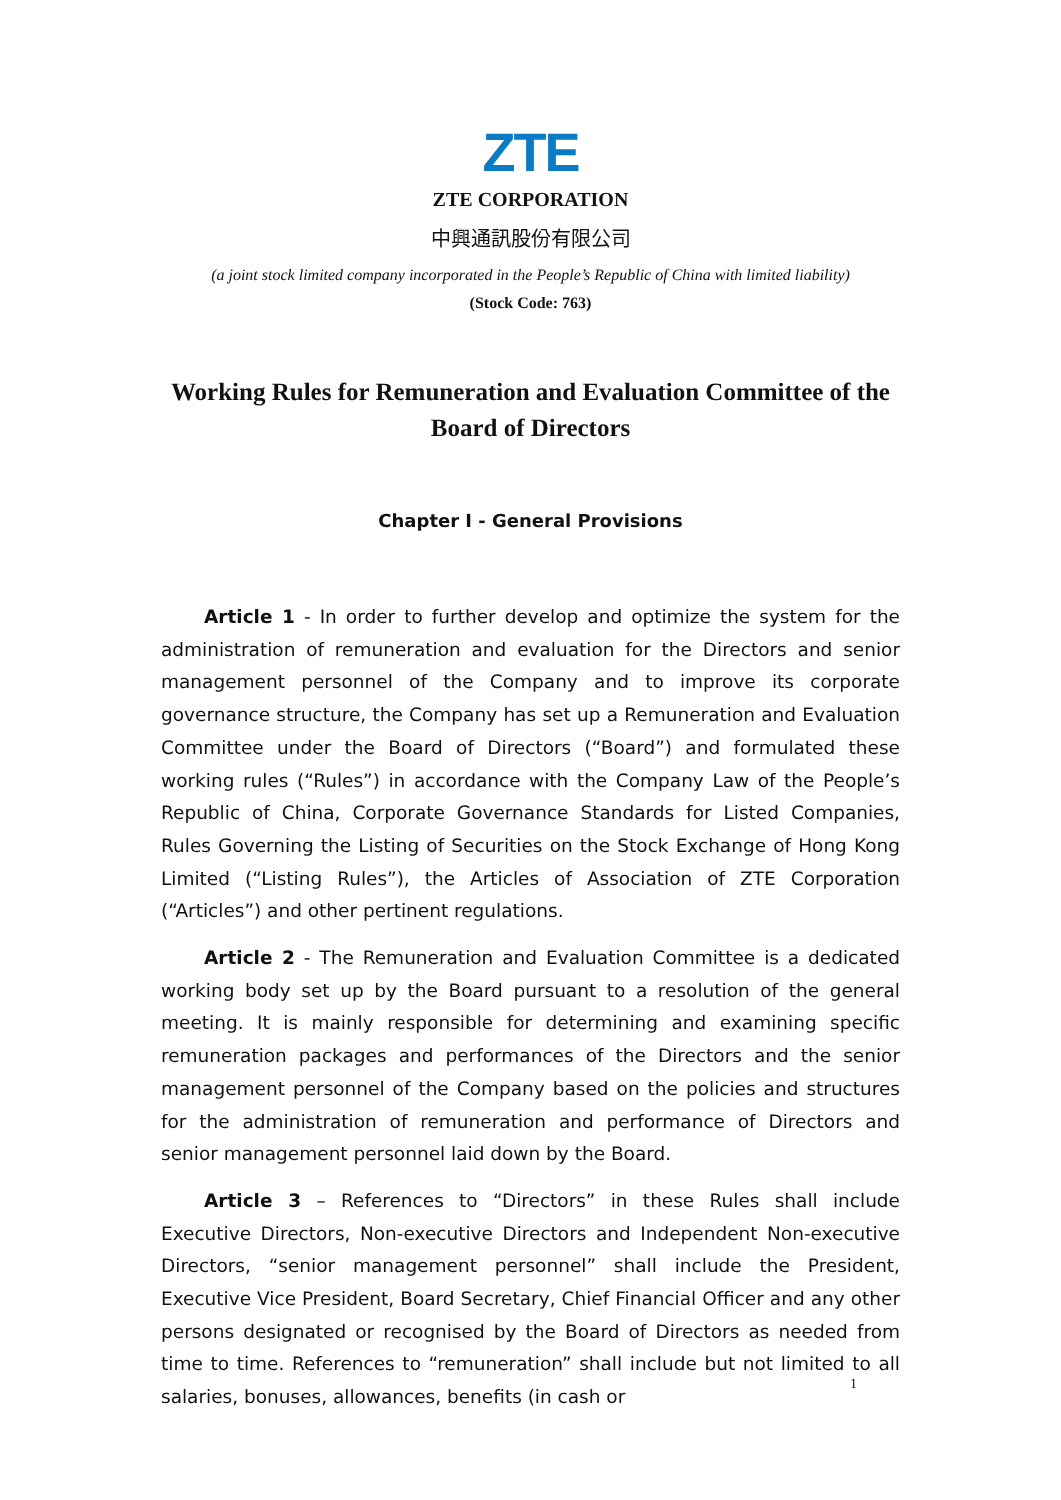ZTE
ZTE CORPORATION
中興通訊股份有限公司
(a joint stock limited company incorporated in the People’s Republic of China with limited liability)
(Stock Code: 763)
Working Rules for Remuneration and Evaluation Committee of the Board of Directors
Chapter I - General Provisions
Article 1 - In order to further develop and optimize the system for the administration of remuneration and evaluation for the Directors and senior management personnel of the Company and to improve its corporate governance structure, the Company has set up a Remuneration and Evaluation Committee under the Board of Directors (“Board”) and formulated these working rules (“Rules”) in accordance with the Company Law of the People’s Republic of China, Corporate Governance Standards for Listed Companies, Rules Governing the Listing of Securities on the Stock Exchange of Hong Kong Limited (“Listing Rules”), the Articles of Association of ZTE Corporation (“Articles”) and other pertinent regulations.
Article 2 - The Remuneration and Evaluation Committee is a dedicated working body set up by the Board pursuant to a resolution of the general meeting. It is mainly responsible for determining and examining specific remuneration packages and performances of the Directors and the senior management personnel of the Company based on the policies and structures for the administration of remuneration and performance of Directors and senior management personnel laid down by the Board.
Article 3 – References to “Directors” in these Rules shall include Executive Directors, Non-executive Directors and Independent Non-executive Directors, “senior management personnel” shall include the President, Executive Vice President, Board Secretary, Chief Financial Officer and any other persons designated or recognised by the Board of Directors as needed from time to time. References to “remuneration” shall include but not limited to all salaries, bonuses, allowances, benefits (in cash or
1